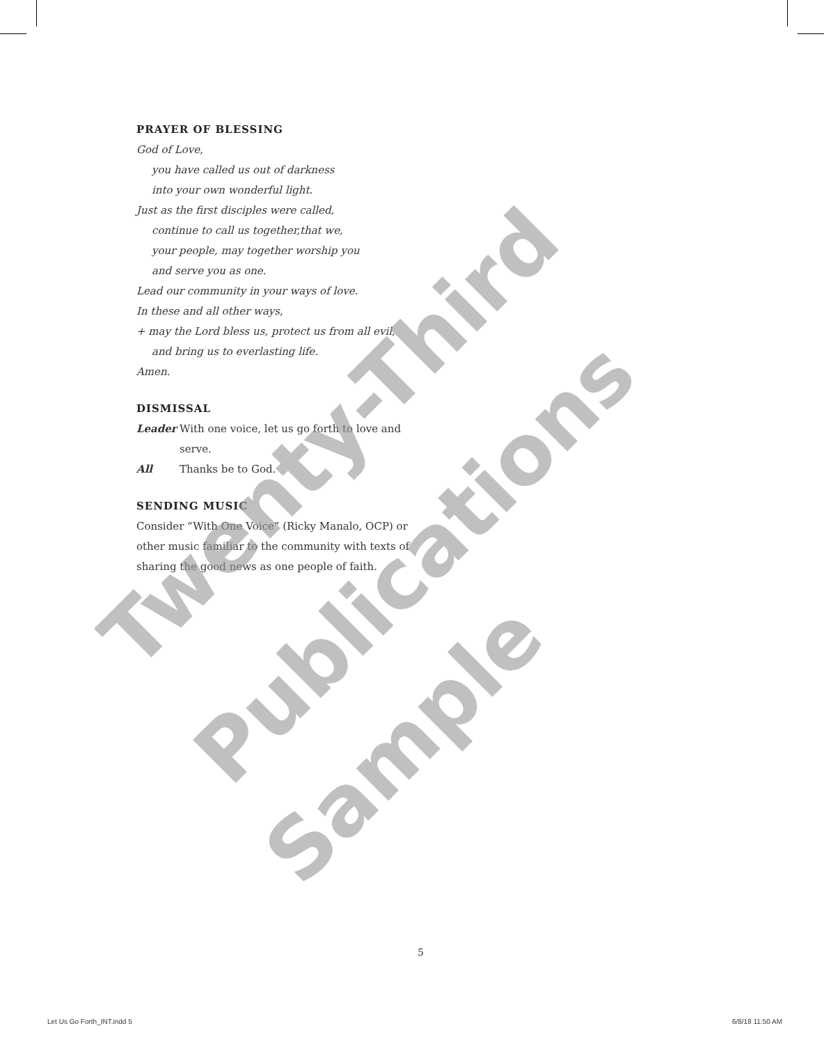PRAYER OF BLESSING
God of Love,
you have called us out of darkness
into your own wonderful light.
Just as the first disciples were called,
continue to call us together,that we,
your people, may together worship you
and serve you as one.
Lead our community in your ways of love.
In these and all other ways,
+ may the Lord bless us, protect us from all evil,
and bring us to everlasting life.
Amen.
DISMISSAL
Leader With one voice, let us go forth to love and serve.
All Thanks be to God.
SENDING MUSIC
Consider “With One Voice” (Ricky Manalo, OCP) or other music familiar to the community with texts of sharing the good news as one people of faith.
Twenty-Third
Publications
Sample
5
Let Us Go Forth_INT.indd 5 6/8/18 11:50 AM